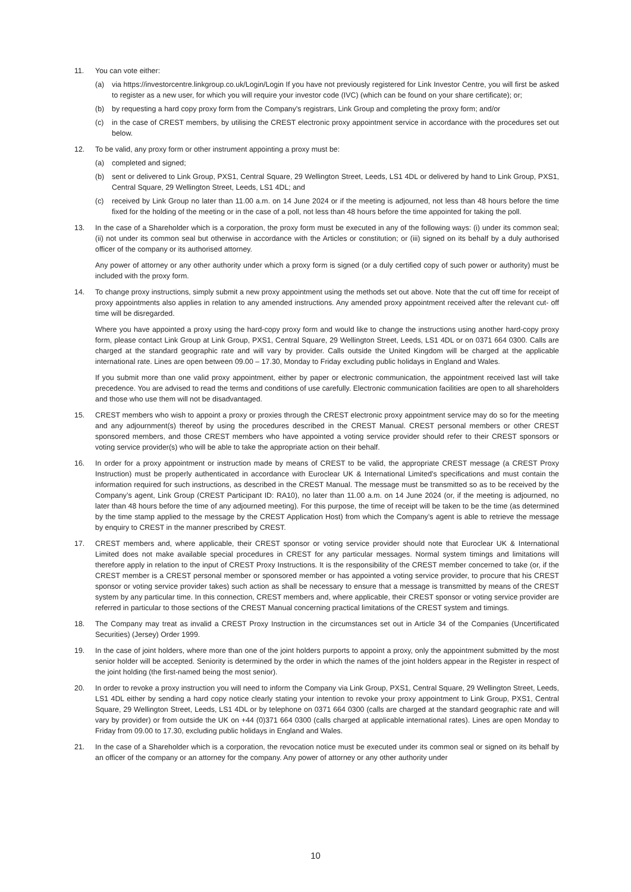11. You can vote either:
(a) via https://investorcentre.linkgroup.co.uk/Login/Login If you have not previously registered for Link Investor Centre, you will first be asked to register as a new user, for which you will require your investor code (IVC) (which can be found on your share certificate); or;
(b) by requesting a hard copy proxy form from the Company's registrars, Link Group and completing the proxy form; and/or
(c) in the case of CREST members, by utilising the CREST electronic proxy appointment service in accordance with the procedures set out below.
12. To be valid, any proxy form or other instrument appointing a proxy must be:
(a) completed and signed;
(b) sent or delivered to Link Group, PXS1, Central Square, 29 Wellington Street, Leeds, LS1 4DL or delivered by hand to Link Group, PXS1, Central Square, 29 Wellington Street, Leeds, LS1 4DL; and
(c) received by Link Group no later than 11.00 a.m. on 14 June 2024 or if the meeting is adjourned, not less than 48 hours before the time fixed for the holding of the meeting or in the case of a poll, not less than 48 hours before the time appointed for taking the poll.
13. In the case of a Shareholder which is a corporation, the proxy form must be executed in any of the following ways: (i) under its common seal; (ii) not under its common seal but otherwise in accordance with the Articles or constitution; or (iii) signed on its behalf by a duly authorised officer of the company or its authorised attorney.
Any power of attorney or any other authority under which a proxy form is signed (or a duly certified copy of such power or authority) must be included with the proxy form.
14. To change proxy instructions, simply submit a new proxy appointment using the methods set out above. Note that the cut off time for receipt of proxy appointments also applies in relation to any amended instructions. Any amended proxy appointment received after the relevant cut- off time will be disregarded.
Where you have appointed a proxy using the hard-copy proxy form and would like to change the instructions using another hard-copy proxy form, please contact Link Group at Link Group, PXS1, Central Square, 29 Wellington Street, Leeds, LS1 4DL or on 0371 664 0300. Calls are charged at the standard geographic rate and will vary by provider. Calls outside the United Kingdom will be charged at the applicable international rate. Lines are open between 09.00 – 17.30, Monday to Friday excluding public holidays in England and Wales.
If you submit more than one valid proxy appointment, either by paper or electronic communication, the appointment received last will take precedence. You are advised to read the terms and conditions of use carefully. Electronic communication facilities are open to all shareholders and those who use them will not be disadvantaged.
15. CREST members who wish to appoint a proxy or proxies through the CREST electronic proxy appointment service may do so for the meeting and any adjournment(s) thereof by using the procedures described in the CREST Manual. CREST personal members or other CREST sponsored members, and those CREST members who have appointed a voting service provider should refer to their CREST sponsors or voting service provider(s) who will be able to take the appropriate action on their behalf.
16. In order for a proxy appointment or instruction made by means of CREST to be valid, the appropriate CREST message (a CREST Proxy Instruction) must be properly authenticated in accordance with Euroclear UK & International Limited’s specifications and must contain the information required for such instructions, as described in the CREST Manual. The message must be transmitted so as to be received by the Company’s agent, Link Group (CREST Participant ID: RA10), no later than 11.00 a.m. on 14 June 2024 (or, if the meeting is adjourned, no later than 48 hours before the time of any adjourned meeting). For this purpose, the time of receipt will be taken to be the time (as determined by the time stamp applied to the message by the CREST Application Host) from which the Company’s agent is able to retrieve the message by enquiry to CREST in the manner prescribed by CREST.
17. CREST members and, where applicable, their CREST sponsor or voting service provider should note that Euroclear UK & International Limited does not make available special procedures in CREST for any particular messages. Normal system timings and limitations will therefore apply in relation to the input of CREST Proxy Instructions. It is the responsibility of the CREST member concerned to take (or, if the CREST member is a CREST personal member or sponsored member or has appointed a voting service provider, to procure that his CREST sponsor or voting service provider takes) such action as shall be necessary to ensure that a message is transmitted by means of the CREST system by any particular time. In this connection, CREST members and, where applicable, their CREST sponsor or voting service provider are referred in particular to those sections of the CREST Manual concerning practical limitations of the CREST system and timings.
18. The Company may treat as invalid a CREST Proxy Instruction in the circumstances set out in Article 34 of the Companies (Uncertificated Securities) (Jersey) Order 1999.
19. In the case of joint holders, where more than one of the joint holders purports to appoint a proxy, only the appointment submitted by the most senior holder will be accepted. Seniority is determined by the order in which the names of the joint holders appear in the Register in respect of the joint holding (the first-named being the most senior).
20. In order to revoke a proxy instruction you will need to inform the Company via Link Group, PXS1, Central Square, 29 Wellington Street, Leeds, LS1 4DL either by sending a hard copy notice clearly stating your intention to revoke your proxy appointment to Link Group, PXS1, Central Square, 29 Wellington Street, Leeds, LS1 4DL or by telephone on 0371 664 0300 (calls are charged at the standard geographic rate and will vary by provider) or from outside the UK on +44 (0)371 664 0300 (calls charged at applicable international rates). Lines are open Monday to Friday from 09.00 to 17.30, excluding public holidays in England and Wales.
21. In the case of a Shareholder which is a corporation, the revocation notice must be executed under its common seal or signed on its behalf by an officer of the company or an attorney for the company. Any power of attorney or any other authority under
10